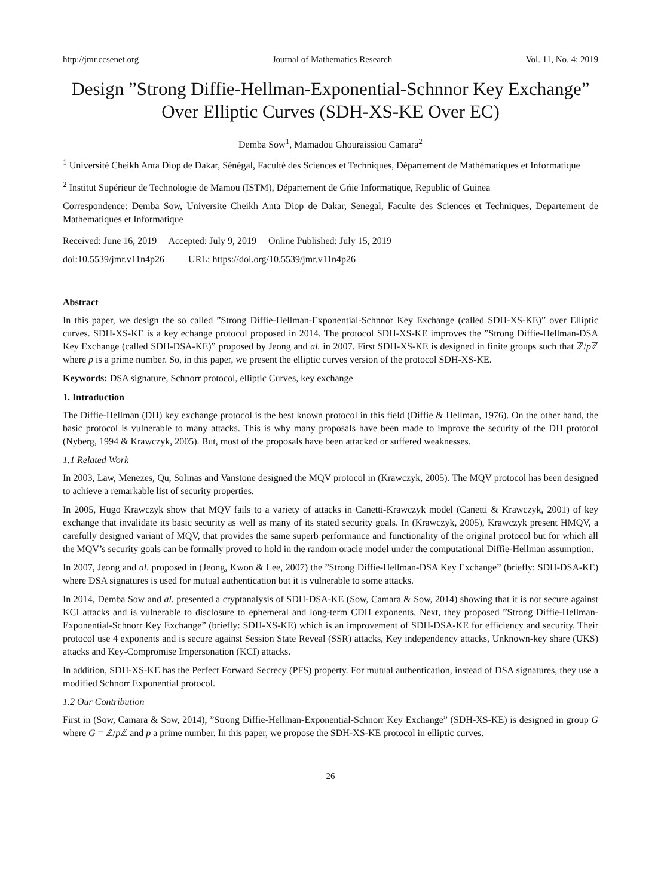http://jmr.ccsenet.org Journal of Mathematics Research Vol. 11, No. 4; 2019
Design ”Strong Diffie-Hellman-Exponential-Schnnor Key Exchange” Over Elliptic Curves (SDH-XS-KE Over EC)
Demba Sow<sup>1</sup>, Mamadou Ghouraissiou Camara<sup>2</sup>
<sup>1</sup> Université Cheikh Anta Diop de Dakar, Sénégal, Faculté des Sciences et Techniques, Département de Mathématiques et Informatique
<sup>2</sup> Institut Supérieur de Technologie de Mamou (ISTM), Département de Gńie Informatique, Republic of Guinea
Correspondence: Demba Sow, Universite Cheikh Anta Diop de Dakar, Senegal, Faculte des Sciences et Techniques, Departement de Mathematiques et Informatique
Received: June 16, 2019 Accepted: July 9, 2019 Online Published: July 15, 2019
doi:10.5539/jmr.v11n4p26 URL: https://doi.org/10.5539/jmr.v11n4p26
Abstract
In this paper, we design the so called ”Strong Diffie-Hellman-Exponential-Schnnor Key Exchange (called SDH-XS-KE)” over Elliptic curves. SDH-XS-KE is a key echange protocol proposed in 2014. The protocol SDH-XS-KE improves the ”Strong Diffie-Hellman-DSA Key Exchange (called SDH-DSA-KE)” proposed by Jeong and al. in 2007. First SDH-XS-KE is designed in finite groups such that ℤ/p ℤ where p is a prime number. So, in this paper, we present the elliptic curves version of the protocol SDH-XS-KE.
Keywords: DSA signature, Schnorr protocol, elliptic Curves, key exchange
1. Introduction
The Diffie-Hellman (DH) key exchange protocol is the best known protocol in this field (Diffie & Hellman, 1976). On the other hand, the basic protocol is vulnerable to many attacks. This is why many proposals have been made to improve the security of the DH protocol (Nyberg, 1994 & Krawczyk, 2005). But, most of the proposals have been attacked or suffered weaknesses.
1.1 Related Work
In 2003, Law, Menezes, Qu, Solinas and Vanstone designed the MQV protocol in (Krawczyk, 2005). The MQV protocol has been designed to achieve a remarkable list of security properties.
In 2005, Hugo Krawczyk show that MQV fails to a variety of attacks in Canetti-Krawczyk model (Canetti & Krawczyk, 2001) of key exchange that invalidate its basic security as well as many of its stated security goals. In (Krawczyk, 2005), Krawczyk present HMQV, a carefully designed variant of MQV, that provides the same superb performance and functionality of the original protocol but for which all the MQV’s security goals can be formally proved to hold in the random oracle model under the computational Diffie-Hellman assumption.
In 2007, Jeong and al. proposed in (Jeong, Kwon & Lee, 2007) the ”Strong Diffie-Hellman-DSA Key Exchange” (briefly: SDH-DSA-KE) where DSA signatures is used for mutual authentication but it is vulnerable to some attacks.
In 2014, Demba Sow and al. presented a cryptanalysis of SDH-DSA-KE (Sow, Camara & Sow, 2014) showing that it is not secure against KCI attacks and is vulnerable to disclosure to ephemeral and long-term CDH exponents. Next, they proposed ”Strong Diffie-Hellman-Exponential-Schnorr Key Exchange” (briefly: SDH-XS-KE) which is an improvement of SDH-DSA-KE for efficiency and security. Their protocol use 4 exponents and is secure against Session State Reveal (SSR) attacks, Key independency attacks, Unknown-key share (UKS) attacks and Key-Compromise Impersonation (KCI) attacks.
In addition, SDH-XS-KE has the Perfect Forward Secrecy (PFS) property. For mutual authentication, instead of DSA signatures, they use a modified Schnorr Exponential protocol.
1.2 Our Contribution
First in (Sow, Camara & Sow, 2014), ”Strong Diffie-Hellman-Exponential-Schnorr Key Exchange” (SDH-XS-KE) is designed in group G where G = ℤ/p ℤ and p a prime number. In this paper, we propose the SDH-XS-KE protocol in elliptic curves.
26